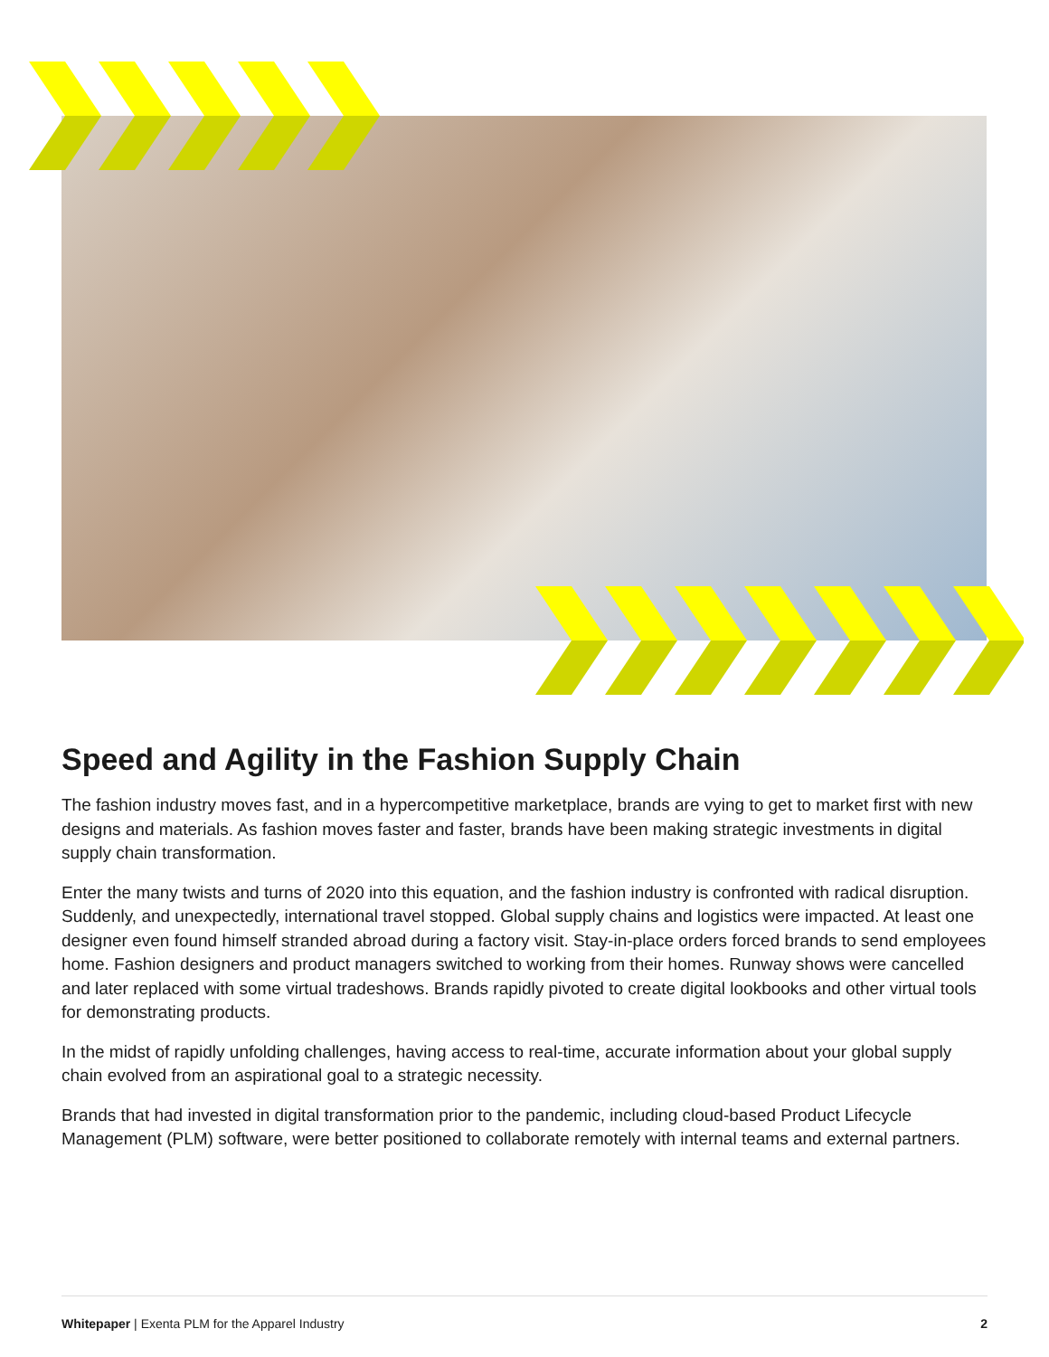Speed and Agility in the Fashion Supply Chain
The fashion industry moves fast, and in a hypercompetitive marketplace, brands are vying to get to market first with new designs and materials. As fashion moves faster and faster, brands have been making strategic investments in digital supply chain transformation.
Enter the many twists and turns of 2020 into this equation, and the fashion industry is confronted with radical disruption. Suddenly, and unexpectedly, international travel stopped. Global supply chains and logistics were impacted. At least one designer even found himself stranded abroad during a factory visit. Stay-in-place orders forced brands to send employees home. Fashion designers and product managers switched to working from their homes. Runway shows were cancelled and later replaced with some virtual tradeshows. Brands rapidly pivoted to create digital lookbooks and other virtual tools for demonstrating products.
In the midst of rapidly unfolding challenges, having access to real-time, accurate information about your global supply chain evolved from an aspirational goal to a strategic necessity.
Brands that had invested in digital transformation prior to the pandemic, including cloud-based Product Lifecycle Management (PLM) software, were better positioned to collaborate remotely with internal teams and external partners.
Whitepaper | Exenta PLM for the Apparel Industry 2